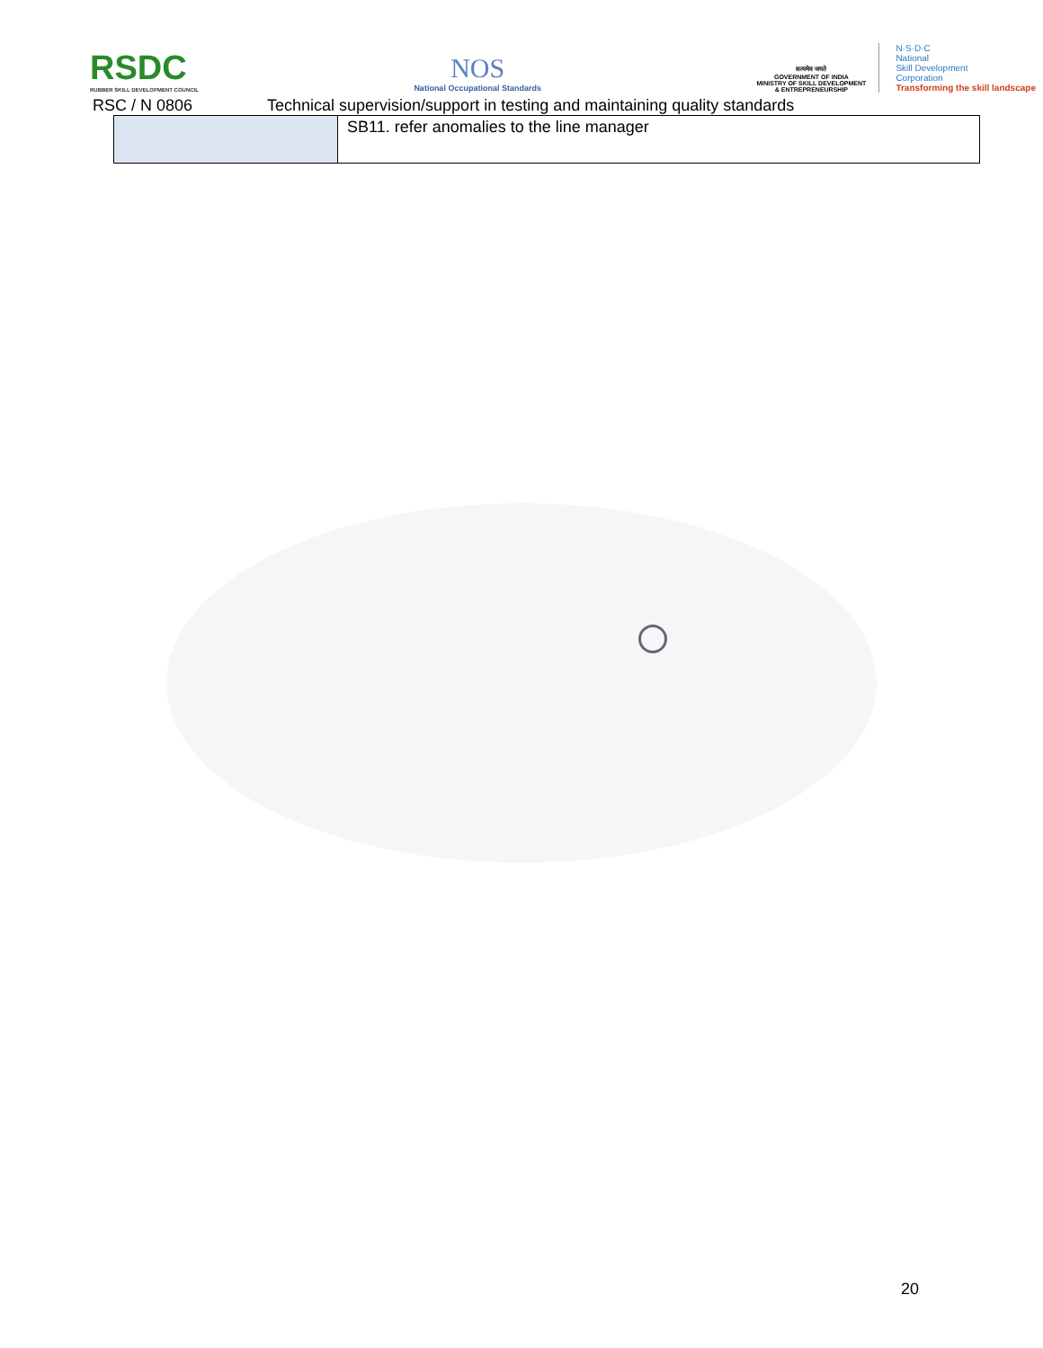RSDC
RUBBER SKILL DEVELOPMENT COUNCIL
NOS
National Occupational Standards
सत्यमेव जयते
GOVERNMENT OF INDIA
MINISTRY OF SKILL DEVELOPMENT
& ENTREPRENEURSHIP
N·S·D·C
National
Skill Development
Corporation
Transforming the skill landscape
RSC / N 0806 Technical supervision/support in testing and maintaining quality standards
| | SB11. refer anomalies to the line manager |
20